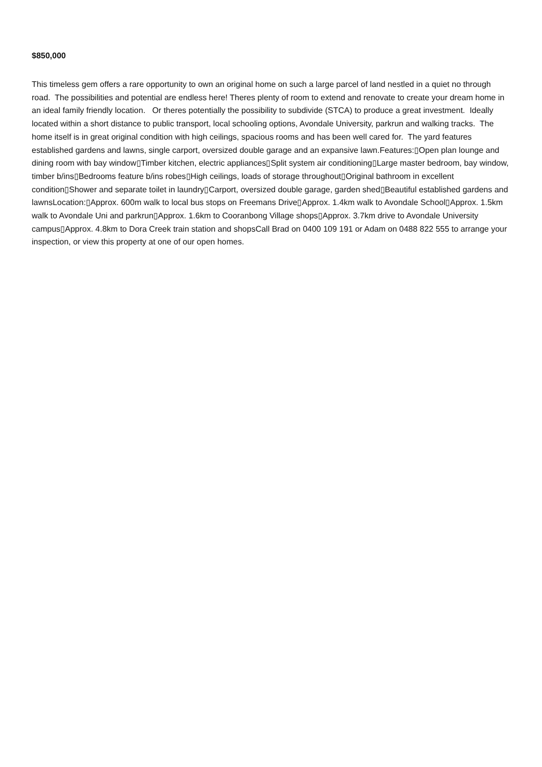$850,000
This timeless gem offers a rare opportunity to own an original home on such a large parcel of land nestled in a quiet no through road. The possibilities and potential are endless here! Theres plenty of room to extend and renovate to create your dream home in an ideal family friendly location. Or theres potentially the possibility to subdivide (STCA) to produce a great investment. Ideally located within a short distance to public transport, local schooling options, Avondale University, parkrun and walking tracks. The home itself is in great original condition with high ceilings, spacious rooms and has been well cared for. The yard features established gardens and lawns, single carport, oversized double garage and an expansive lawn.Features:▯Open plan lounge and dining room with bay window▯Timber kitchen, electric appliances▯Split system air conditioning▯Large master bedroom, bay window, timber b/ins▯Bedrooms feature b/ins robes▯High ceilings, loads of storage throughout▯Original bathroom in excellent condition▯Shower and separate toilet in laundry▯Carport, oversized double garage, garden shed▯Beautiful established gardens and lawnsLocation:▯Approx. 600m walk to local bus stops on Freemans Drive▯Approx. 1.4km walk to Avondale School▯Approx. 1.5km walk to Avondale Uni and parkrun▯Approx. 1.6km to Cooranbong Village shops▯Approx. 3.7km drive to Avondale University campus▯Approx. 4.8km to Dora Creek train station and shopsCall Brad on 0400 109 191 or Adam on 0488 822 555 to arrange your inspection, or view this property at one of our open homes.